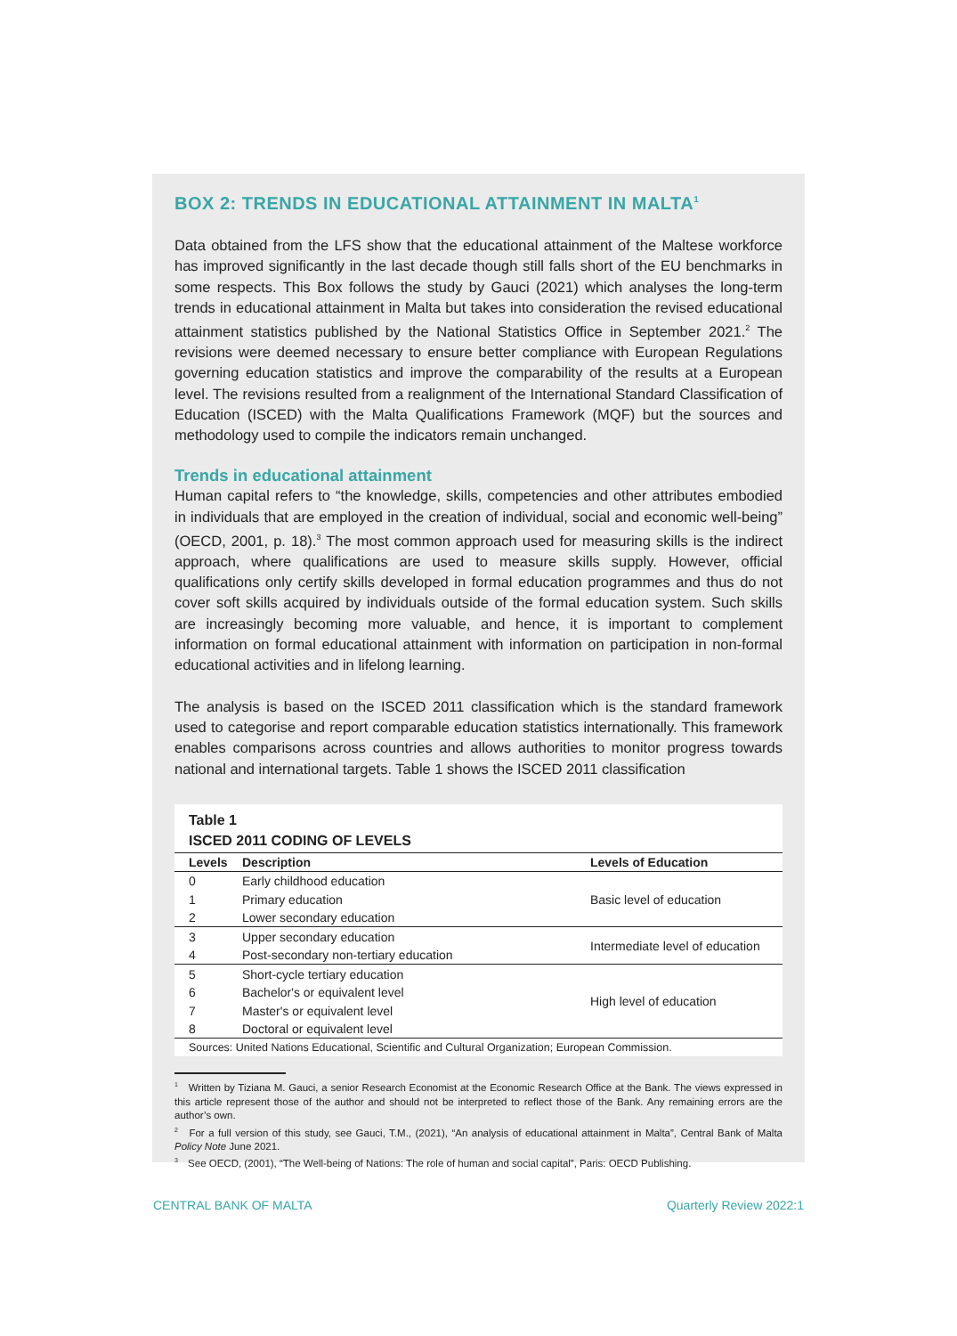BOX 2: TRENDS IN EDUCATIONAL ATTAINMENT IN MALTA<sup>1</sup>
Data obtained from the LFS show that the educational attainment of the Maltese workforce has improved significantly in the last decade though still falls short of the EU benchmarks in some respects. This Box follows the study by Gauci (2021) which analyses the long-term trends in educational attainment in Malta but takes into consideration the revised educational attainment statistics published by the National Statistics Office in September 2021.<sup>2</sup> The revisions were deemed necessary to ensure better compliance with European Regulations governing education statistics and improve the comparability of the results at a European level. The revisions resulted from a realignment of the International Standard Classification of Education (ISCED) with the Malta Qualifications Framework (MQF) but the sources and methodology used to compile the indicators remain unchanged.
Trends in educational attainment
Human capital refers to “the knowledge, skills, competencies and other attributes embodied in individuals that are employed in the creation of individual, social and economic well-being” (OECD, 2001, p. 18).<sup>3</sup> The most common approach used for measuring skills is the indirect approach, where qualifications are used to measure skills supply. However, official qualifications only certify skills developed in formal education programmes and thus do not cover soft skills acquired by individuals outside of the formal education system. Such skills are increasingly becoming more valuable, and hence, it is important to complement information on formal educational attainment with information on participation in non-formal educational activities and in lifelong learning.
The analysis is based on the ISCED 2011 classification which is the standard framework used to categorise and report comparable education statistics internationally. This framework enables comparisons across countries and allows authorities to monitor progress towards national and international targets. Table 1 shows the ISCED 2011 classification
Table 1
ISCED 2011 CODING OF LEVELS
| Levels | Description | Levels of Education |
| --- | --- | --- |
| 0 | Early childhood education | Basic level of education |
| 1 | Primary education | |
| 2 | Lower secondary education | |
| 3 | Upper secondary education | Intermediate level of education |
| 4 | Post-secondary non-tertiary education | |
| 5 | Short-cycle tertiary education | High level of education |
| 6 | Bachelor's or equivalent level | |
| 7 | Master's or equivalent level | |
| 8 | Doctoral or equivalent level | |
Sources: United Nations Educational, Scientific and Cultural Organization; European Commission.
<sup>1</sup> Written by Tiziana M. Gauci, a senior Research Economist at the Economic Research Office at the Bank. The views expressed in this article represent those of the author and should not be interpreted to reflect those of the Bank. Any remaining errors are the author’s own.
<sup>2</sup> For a full version of this study, see Gauci, T.M., (2021), “An analysis of educational attainment in Malta”, Central Bank of Malta Policy Note June 2021.
<sup>3</sup> See OECD, (2001), “The Well-being of Nations: The role of human and social capital”, Paris: OECD Publishing.
CENTRAL BANK OF MALTA Quarterly Review 2022:1